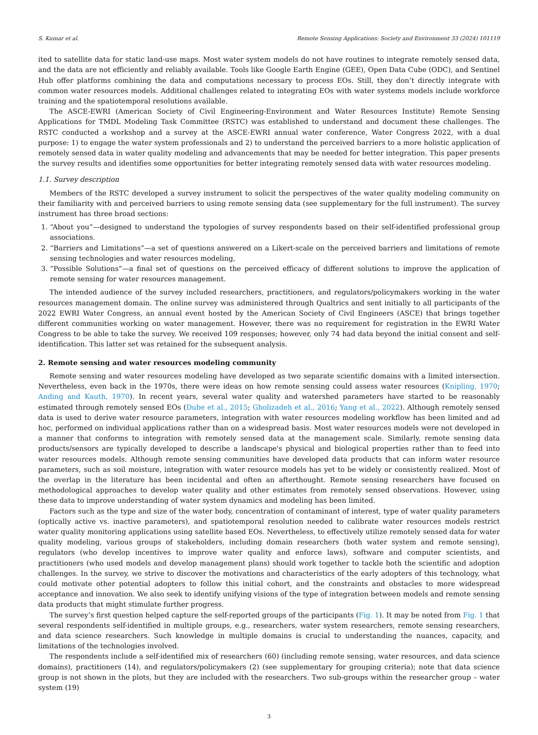S. Kumar et al. Remote Sensing Applications: Society and Environment 33 (2024) 101119
ited to satellite data for static land-use maps. Most water system models do not have routines to integrate remotely sensed data, and the data are not efficiently and reliably available. Tools like Google Earth Engine (GEE), Open Data Cube (ODC), and Sentinel Hub offer platforms combining the data and computations necessary to process EOs. Still, they don’t directly integrate with common water resources models. Additional challenges related to integrating EOs with water systems models include workforce training and the spatiotemporal resolutions available.
The ASCE-EWRI (American Society of Civil Engineering-Environment and Water Resources Institute) Remote Sensing Applications for TMDL Modeling Task Committee (RSTC) was established to understand and document these challenges. The RSTC conducted a workshop and a survey at the ASCE-EWRI annual water conference, Water Congress 2022, with a dual purpose: 1) to engage the water system professionals and 2) to understand the perceived barriers to a more holistic application of remotely sensed data in water quality modeling and advancements that may be needed for better integration. This paper presents the survey results and identifies some opportunities for better integrating remotely sensed data with water resources modeling.
1.1. Survey description
Members of the RSTC developed a survey instrument to solicit the perspectives of the water quality modeling community on their familiarity with and perceived barriers to using remote sensing data (see supplementary for the full instrument). The survey instrument has three broad sections:
1. “About you”—designed to understand the typologies of survey respondents based on their self-identified professional group associations.
2. “Barriers and Limitations”—a set of questions answered on a Likert-scale on the perceived barriers and limitations of remote sensing technologies and water resources modeling,
3. “Possible Solutions”—a final set of questions on the perceived efficacy of different solutions to improve the application of remote sensing for water resources management.
The intended audience of the survey included researchers, practitioners, and regulators/policymakers working in the water resources management domain. The online survey was administered through Qualtrics and sent initially to all participants of the 2022 EWRI Water Congress, an annual event hosted by the American Society of Civil Engineers (ASCE) that brings together different communities working on water management. However, there was no requirement for registration in the EWRI Water Congress to be able to take the survey. We received 109 responses; however, only 74 had data beyond the initial consent and self-identification. This latter set was retained for the subsequent analysis.
2. Remote sensing and water resources modeling community
Remote sensing and water resources modeling have developed as two separate scientific domains with a limited intersection. Nevertheless, even back in the 1970s, there were ideas on how remote sensing could assess water resources (Knipling, 1970; Anding and Kauth, 1970). In recent years, several water quality and watershed parameters have started to be reasonably estimated through remotely sensed EOs (Dube et al., 2015; Gholizadeh et al., 2016; Yang et al., 2022). Although remotely sensed data is used to derive water resource parameters, integration with water resources modeling workflow has been limited and ad hoc, performed on individual applications rather than on a widespread basis. Most water resources models were not developed in a manner that conforms to integration with remotely sensed data at the management scale. Similarly, remote sensing data products/sensors are typically developed to describe a landscape's physical and biological properties rather than to feed into water resources models. Although remote sensing communities have developed data products that can inform water resource parameters, such as soil moisture, integration with water resource models has yet to be widely or consistently realized. Most of the overlap in the literature has been incidental and often an afterthought. Remote sensing researchers have focused on methodological approaches to develop water quality and other estimates from remotely sensed observations. However, using these data to improve understanding of water system dynamics and modeling has been limited.
Factors such as the type and size of the water body, concentration of contaminant of interest, type of water quality parameters (optically active vs. inactive parameters), and spatiotemporal resolution needed to calibrate water resources models restrict water quality monitoring applications using satellite based EOs. Nevertheless, to effectively utilize remotely sensed data for water quality modeling, various groups of stakeholders, including domain researchers (both water system and remote sensing), regulators (who develop incentives to improve water quality and enforce laws), software and computer scientists, and practitioners (who used models and develop management plans) should work together to tackle both the scientific and adoption challenges. In the survey, we strive to discover the motivations and characteristics of the early adopters of this technology, what could motivate other potential adopters to follow this initial cohort, and the constraints and obstacles to more widespread acceptance and innovation. We also seek to identify unifying visions of the type of integration between models and remote sensing data products that might stimulate further progress.
The survey’s first question helped capture the self-reported groups of the participants (Fig. 1). It may be noted from Fig. 1 that several respondents self-identified in multiple groups, e.g., researchers, water system researchers, remote sensing researchers, and data science researchers. Such knowledge in multiple domains is crucial to understanding the nuances, capacity, and limitations of the technologies involved.
The respondents include a self-identified mix of researchers (60) (including remote sensing, water resources, and data science domains), practitioners (14), and regulators/policymakers (2) (see supplementary for grouping criteria); note that data science group is not shown in the plots, but they are included with the researchers. Two sub-groups within the researcher group – water system (19)
3